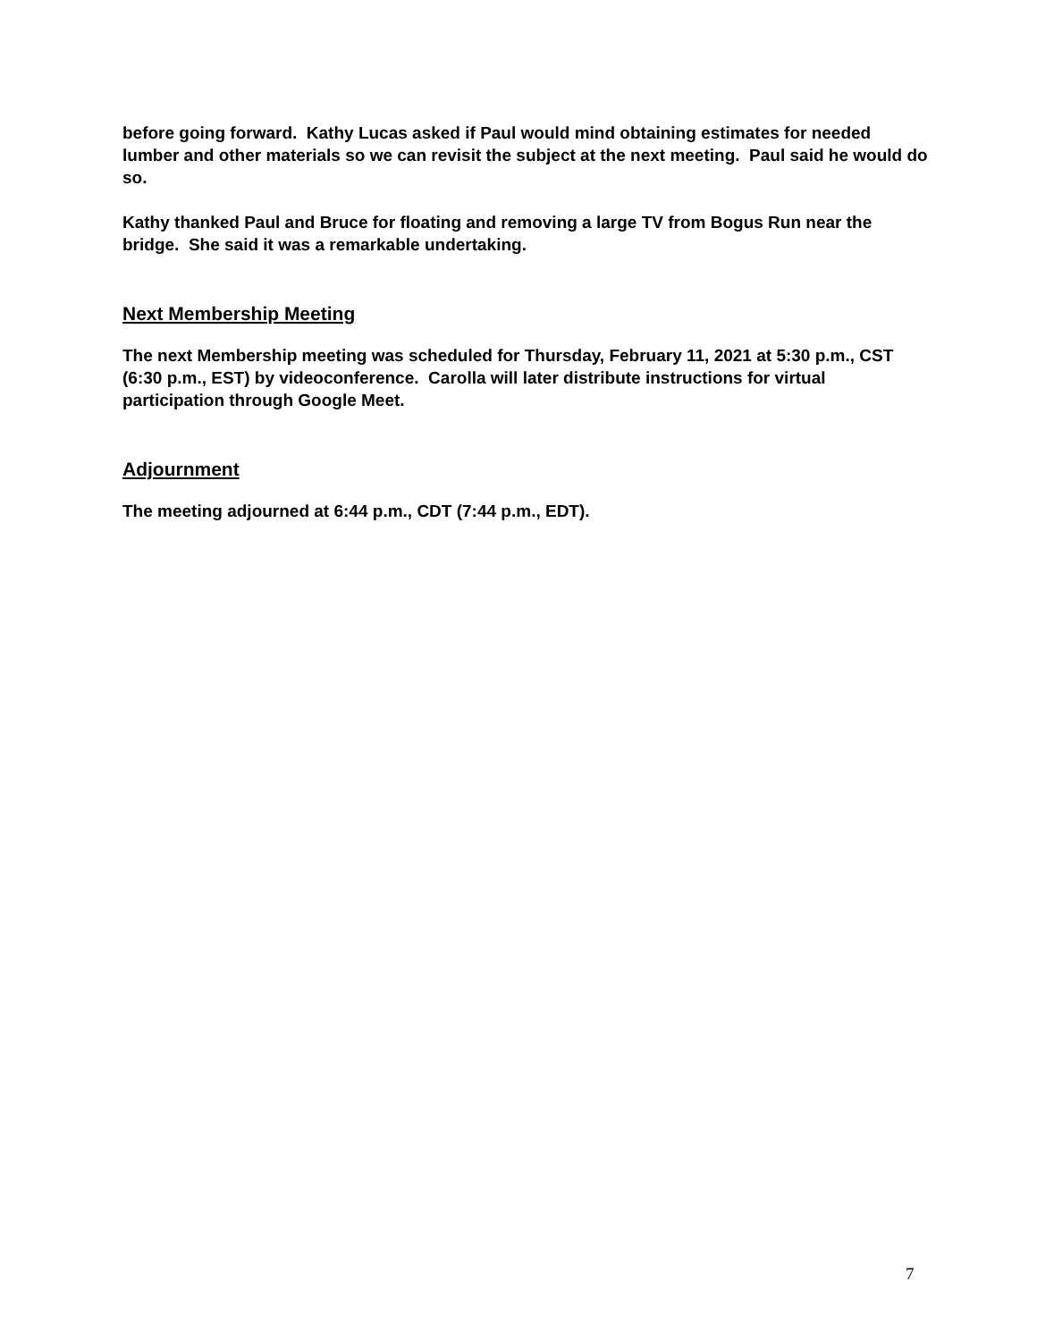before going forward. Kathy Lucas asked if Paul would mind obtaining estimates for needed lumber and other materials so we can revisit the subject at the next meeting. Paul said he would do so.
Kathy thanked Paul and Bruce for floating and removing a large TV from Bogus Run near the bridge. She said it was a remarkable undertaking.
Next Membership Meeting
The next Membership meeting was scheduled for Thursday, February 11, 2021 at 5:30 p.m., CST (6:30 p.m., EST) by videoconference. Carolla will later distribute instructions for virtual participation through Google Meet.
Adjournment
The meeting adjourned at 6:44 p.m., CDT (7:44 p.m., EDT).
7